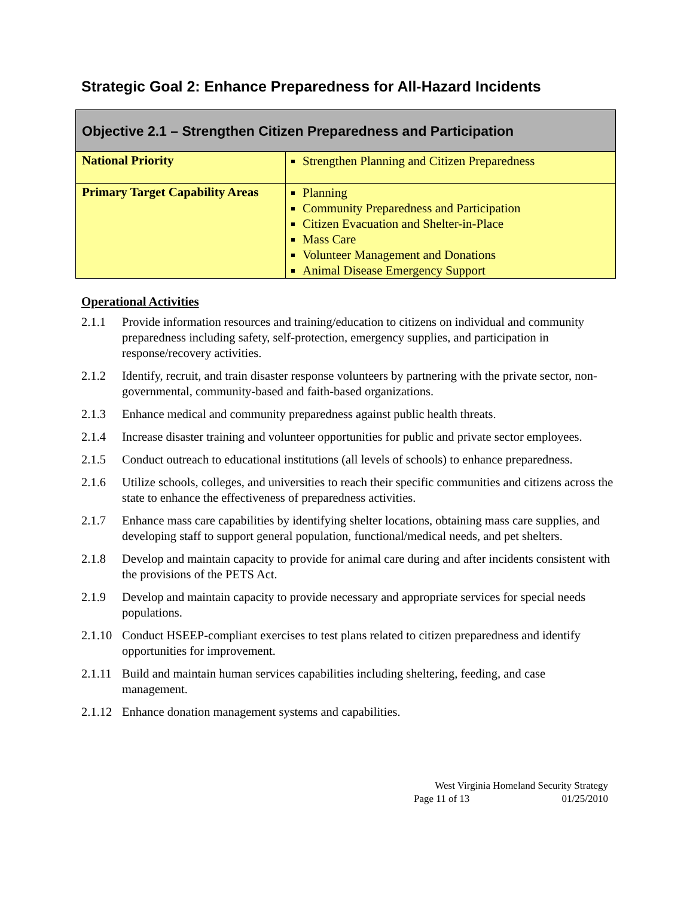Strategic Goal 2: Enhance Preparedness for All-Hazard Incidents
| Objective 2.1 – Strengthen Citizen Preparedness and Participation | |
| National Priority | Strengthen Planning and Citizen Preparedness |
| Primary Target Capability Areas | Planning Community Preparedness and Participation Citizen Evacuation and Shelter-in-Place Mass Care Volunteer Management and Donations Animal Disease Emergency Support |
Operational Activities
2.1.1 Provide information resources and training/education to citizens on individual and community preparedness including safety, self-protection, emergency supplies, and participation in response/recovery activities.
2.1.2 Identify, recruit, and train disaster response volunteers by partnering with the private sector, non-governmental, community-based and faith-based organizations.
2.1.3 Enhance medical and community preparedness against public health threats.
2.1.4 Increase disaster training and volunteer opportunities for public and private sector employees.
2.1.5 Conduct outreach to educational institutions (all levels of schools) to enhance preparedness.
2.1.6 Utilize schools, colleges, and universities to reach their specific communities and citizens across the state to enhance the effectiveness of preparedness activities.
2.1.7 Enhance mass care capabilities by identifying shelter locations, obtaining mass care supplies, and developing staff to support general population, functional/medical needs, and pet shelters.
2.1.8 Develop and maintain capacity to provide for animal care during and after incidents consistent with the provisions of the PETS Act.
2.1.9 Develop and maintain capacity to provide necessary and appropriate services for special needs populations.
2.1.10 Conduct HSEEP-compliant exercises to test plans related to citizen preparedness and identify opportunities for improvement.
2.1.11 Build and maintain human services capabilities including sheltering, feeding, and case management.
2.1.12 Enhance donation management systems and capabilities.
West Virginia Homeland Security Strategy
Page 11 of 13 01/25/2010